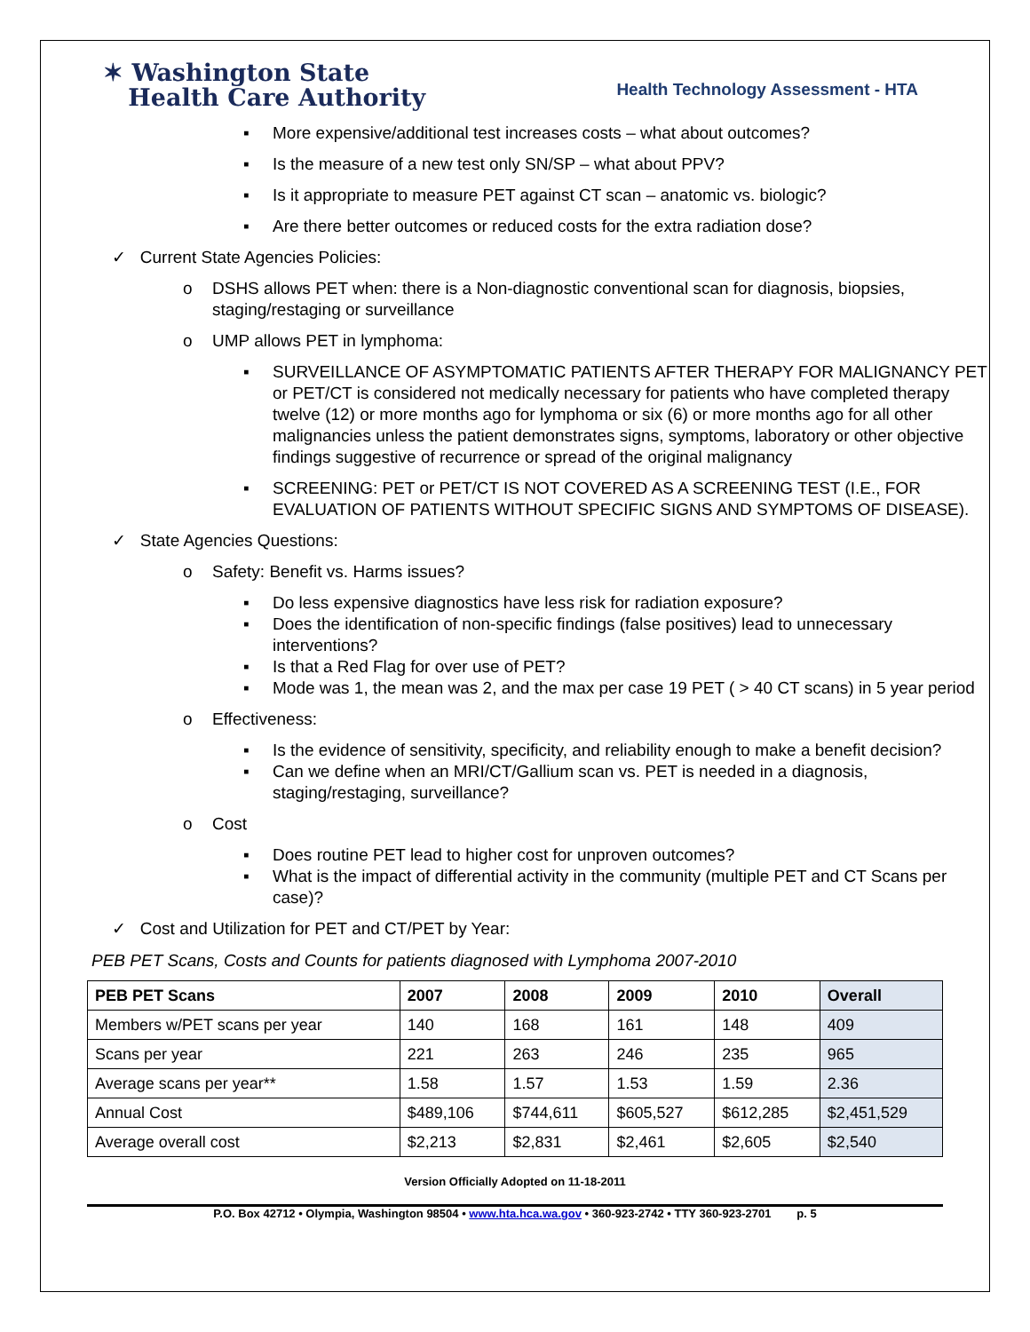✶ Washington State
Health Care Authority
Health Technology Assessment - HTA
▪ More expensive/additional test increases costs – what about outcomes?
▪ Is the measure of a new test only SN/SP – what about PPV?
▪ Is it appropriate to measure PET against CT scan – anatomic vs. biologic?
▪ Are there better outcomes or reduced costs for the extra radiation dose?
✓ Current State Agencies Policies:
o DSHS allows PET when: there is a Non-diagnostic conventional scan for diagnosis, biopsies, staging/restaging or surveillance
o UMP allows PET in lymphoma:
▪ SURVEILLANCE OF ASYMPTOMATIC PATIENTS AFTER THERAPY FOR MALIGNANCY PET or PET/CT is considered not medically necessary for patients who have completed therapy twelve (12) or more months ago for lymphoma or six (6) or more months ago for all other malignancies unless the patient demonstrates signs, symptoms, laboratory or other objective findings suggestive of recurrence or spread of the original malignancy
▪ SCREENING: PET or PET/CT IS NOT COVERED AS A SCREENING TEST (I.E., FOR EVALUATION OF PATIENTS WITHOUT SPECIFIC SIGNS AND SYMPTOMS OF DISEASE).
✓ State Agencies Questions:
o Safety: Benefit vs. Harms issues?
▪ Do less expensive diagnostics have less risk for radiation exposure?
▪ Does the identification of non-specific findings (false positives) lead to unnecessary interventions?
▪ Is that a Red Flag for over use of PET?
▪ Mode was 1, the mean was 2, and the max per case 19 PET ( > 40 CT scans) in 5 year period
o Effectiveness:
▪ Is the evidence of sensitivity, specificity, and reliability enough to make a benefit decision?
▪ Can we define when an MRI/CT/Gallium scan vs. PET is needed in a diagnosis, staging/restaging, surveillance?
o Cost
▪ Does routine PET lead to higher cost for unproven outcomes?
▪ What is the impact of differential activity in the community (multiple PET and CT Scans per case)?
✓ Cost and Utilization for PET and CT/PET by Year:
PEB PET Scans, Costs and Counts for patients diagnosed with Lymphoma 2007-2010
| PEB PET Scans | 2007 | 2008 | 2009 | 2010 | Overall |
| --- | --- | --- | --- | --- | --- |
| Members w/PET scans per year | 140 | 168 | 161 | 148 | 409 |
| Scans per year | 221 | 263 | 246 | 235 | 965 |
| Average scans per year** | 1.58 | 1.57 | 1.53 | 1.59 | 2.36 |
| Annual Cost | $489,106 | $744,611 | $605,527 | $612,285 | $2,451,529 |
| Average overall cost | $2,213 | $2,831 | $2,461 | $2,605 | $2,540 |
Version Officially Adopted on 11-18-2011
P.O. Box 42712 • Olympia, Washington 98504 • www.hta.hca.wa.gov • 360-923-2742 • TTY 360-923-2701 p. 5